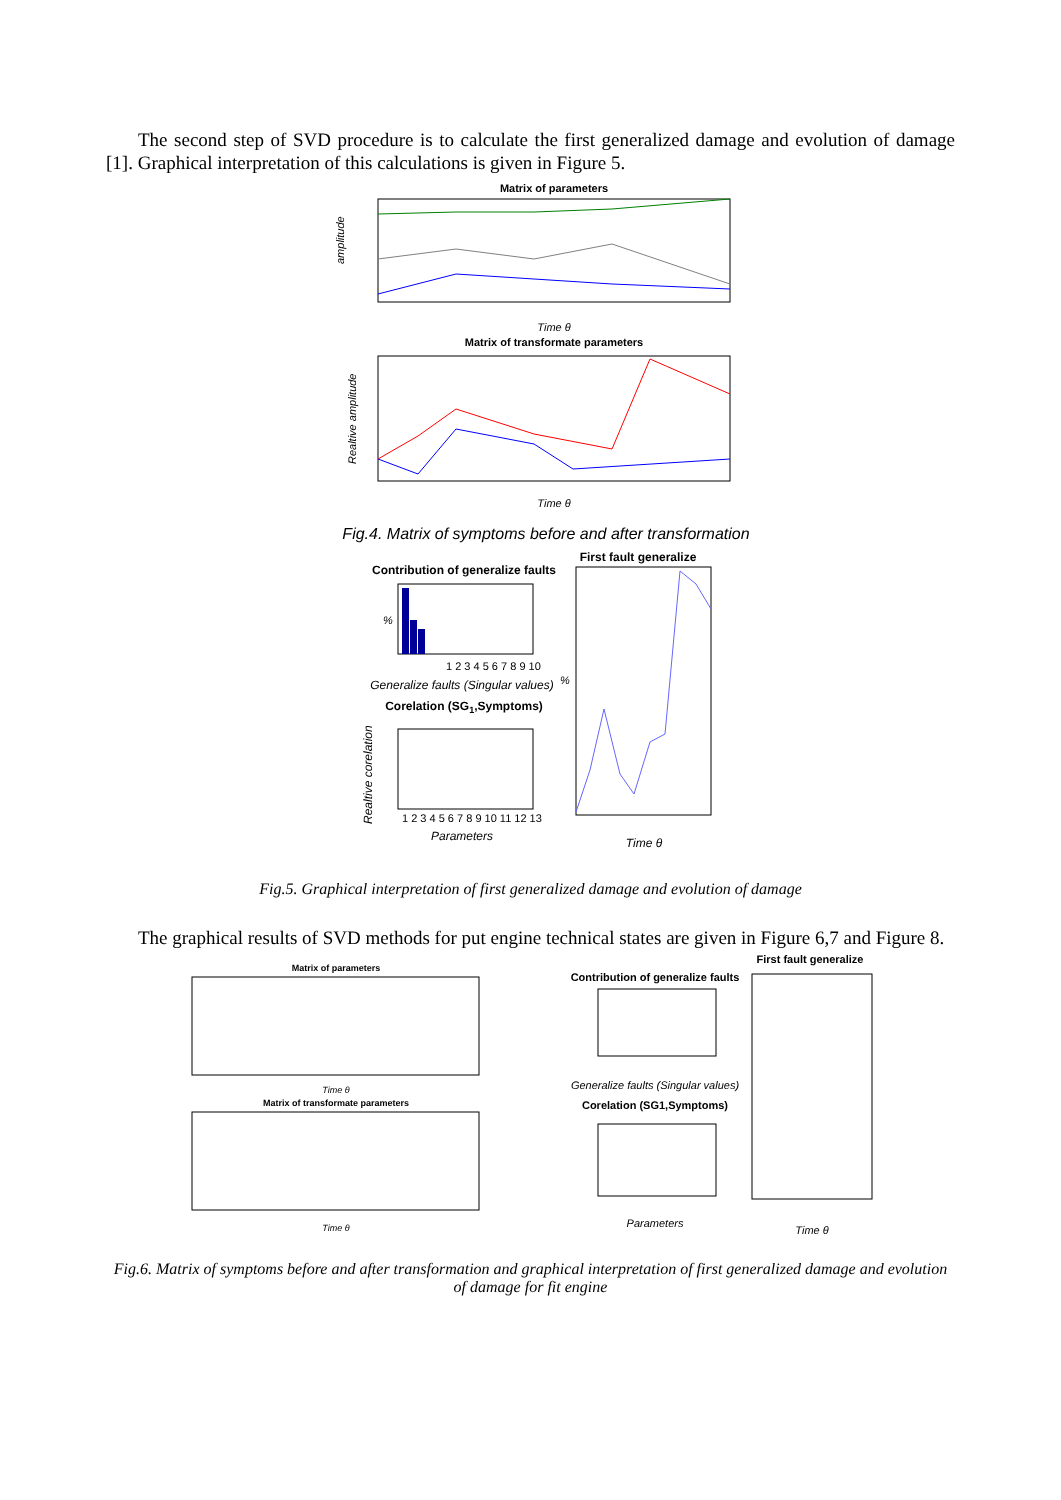The second step of SVD procedure is to calculate the first generalized damage and evolution of damage [1]. Graphical interpretation of this calculations is given in Figure 5.
Matrix of parameters
amplitude
Time θ
Matrix of transformate parameters
Realtive amplitude
Time θ
Fig.4. Matrix of symptoms before and after transformation
Contribution of generalize faults
First fault generalize
%
1 2 3 4 5 6 7 8 9 10
Generalize faults (Singular values)
Corelation (SG1,Symptoms)
Realtive corelation
1 2 3 4 5 6 7 8 9 10 11 12 13
Parameters
%
Time θ
Fig.5. Graphical interpretation of first generalized damage and evolution of damage
The graphical results of SVD methods for put engine technical states are given in Figure 6,7 and Figure 8.
Matrix of parameters
Time θ
Matrix of transformate parameters
Time θ
Contribution of generalize faults
Generalize faults (Singular values)
Corelation (SG1,Symptoms)
Parameters
First fault generalize
Time θ
Fig.6. Matrix of symptoms before and after transformation and graphical interpretation of first generalized damage and evolution of damage for fit engine